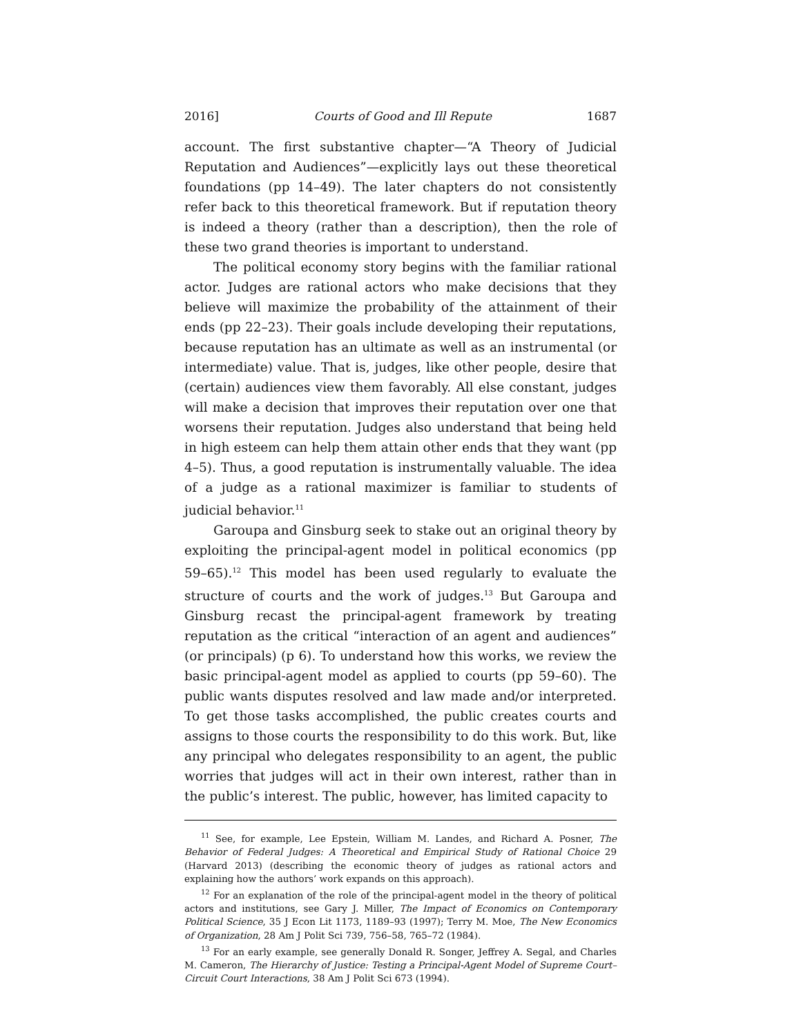2016] Courts of Good and Ill Repute 1687
account. The first substantive chapter—“A Theory of Judicial Reputation and Audiences”—explicitly lays out these theoretical foundations (pp 14–49). The later chapters do not consistently refer back to this theoretical framework. But if reputation theory is indeed a theory (rather than a description), then the role of these two grand theories is important to understand.
The political economy story begins with the familiar rational actor. Judges are rational actors who make decisions that they believe will maximize the probability of the attainment of their ends (pp 22–23). Their goals include developing their reputations, because reputation has an ultimate as well as an instrumental (or intermediate) value. That is, judges, like other people, desire that (certain) audiences view them favorably. All else constant, judges will make a decision that improves their reputation over one that worsens their reputation. Judges also understand that being held in high esteem can help them attain other ends that they want (pp 4–5). Thus, a good reputation is instrumentally valuable. The idea of a judge as a rational maximizer is familiar to students of judicial behavior.<sup>11</sup>
Garoupa and Ginsburg seek to stake out an original theory by exploiting the principal-agent model in political economics (pp 59–65).<sup>12</sup> This model has been used regularly to evaluate the structure of courts and the work of judges.<sup>13</sup> But Garoupa and Ginsburg recast the principal-agent framework by treating reputation as the critical “interaction of an agent and audiences” (or principals) (p 6). To understand how this works, we review the basic principal-agent model as applied to courts (pp 59–60). The public wants disputes resolved and law made and/or interpreted. To get those tasks accomplished, the public creates courts and assigns to those courts the responsibility to do this work. But, like any principal who delegates responsibility to an agent, the public worries that judges will act in their own interest, rather than in the public’s interest. The public, however, has limited capacity to
<sup>11</sup> See, for example, Lee Epstein, William M. Landes, and Richard A. Posner, The Behavior of Federal Judges: A Theoretical and Empirical Study of Rational Choice 29 (Harvard 2013) (describing the economic theory of judges as rational actors and explaining how the authors’ work expands on this approach).
<sup>12</sup> For an explanation of the role of the principal-agent model in the theory of political actors and institutions, see Gary J. Miller, The Impact of Economics on Contemporary Political Science, 35 J Econ Lit 1173, 1189–93 (1997); Terry M. Moe, The New Economics of Organization, 28 Am J Polit Sci 739, 756–58, 765–72 (1984).
<sup>13</sup> For an early example, see generally Donald R. Songer, Jeffrey A. Segal, and Charles M. Cameron, The Hierarchy of Justice: Testing a Principal-Agent Model of Supreme Court–Circuit Court Interactions, 38 Am J Polit Sci 673 (1994).